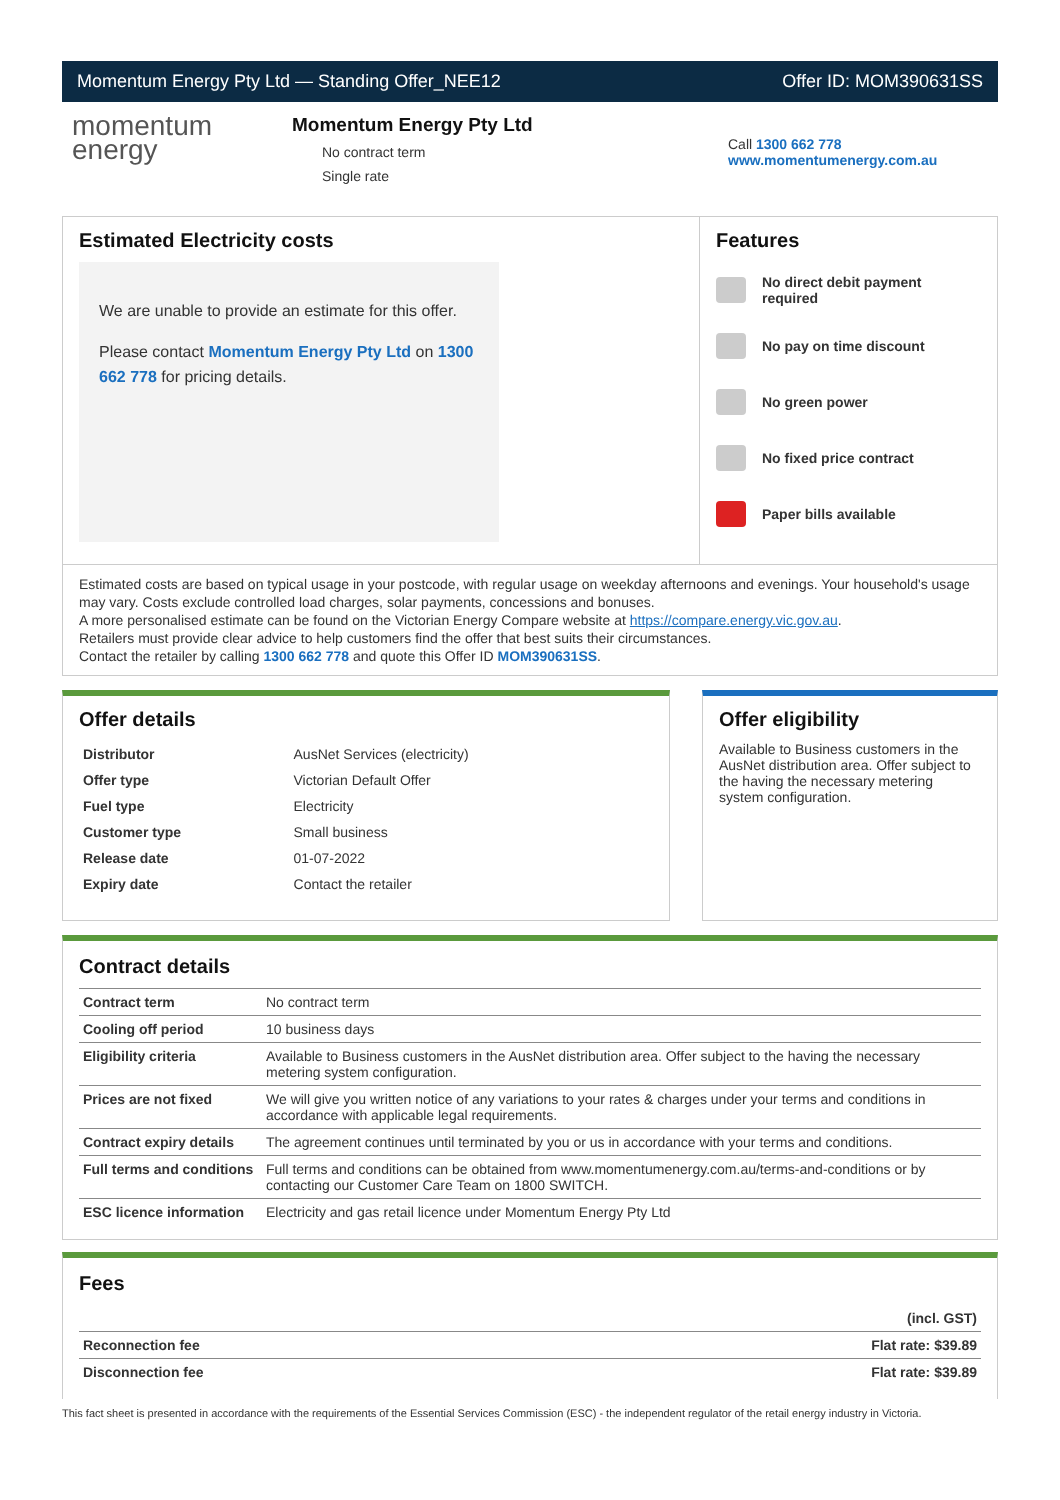Momentum Energy Pty Ltd — Standing Offer_NEE12 Offer ID: MOM390631SS
momentum
energy
Momentum Energy Pty Ltd
No contract term
Single rate
Call 1300 662 778
www.momentumenergy.com.au
Estimated Electricity costs
We are unable to provide an estimate for this offer.
Please contact Momentum Energy Pty Ltd on 1300 662 778 for pricing details.
Features
No direct debit payment required
No pay on time discount
No green power
No fixed price contract
Paper bills available
Estimated costs are based on typical usage in your postcode, with regular usage on weekday afternoons and evenings. Your household's usage may vary. Costs exclude controlled load charges, solar payments, concessions and bonuses.
A more personalised estimate can be found on the Victorian Energy Compare website at https://compare.energy.vic.gov.au.
Retailers must provide clear advice to help customers find the offer that best suits their circumstances.
Contact the retailer by calling 1300 662 778 and quote this Offer ID MOM390631SS.
Offer details
| Distributor | AusNet Services (electricity) |
| Offer type | Victorian Default Offer |
| Fuel type | Electricity |
| Customer type | Small business |
| Release date | 01-07-2022 |
| Expiry date | Contact the retailer |
Offer eligibility
Available to Business customers in the AusNet distribution area. Offer subject to the having the necessary metering system configuration.
Contract details
| Contract term | No contract term |
| Cooling off period | 10 business days |
| Eligibility criteria | Available to Business customers in the AusNet distribution area. Offer subject to the having the necessary metering system configuration. |
| Prices are not fixed | We will give you written notice of any variations to your rates & charges under your terms and conditions in accordance with applicable legal requirements. |
| Contract expiry details | The agreement continues until terminated by you or us in accordance with your terms and conditions. |
| Full terms and conditions | Full terms and conditions can be obtained from www.momentumenergy.com.au/terms-and-conditions or by contacting our Customer Care Team on 1800 SWITCH. |
| ESC licence information | Electricity and gas retail licence under Momentum Energy Pty Ltd |
Fees
| | (incl. GST) |
| Reconnection fee | Flat rate: $39.89 |
| Disconnection fee | Flat rate: $39.89 |
This fact sheet is presented in accordance with the requirements of the Essential Services Commission (ESC) - the independent regulator of the retail energy industry in Victoria.